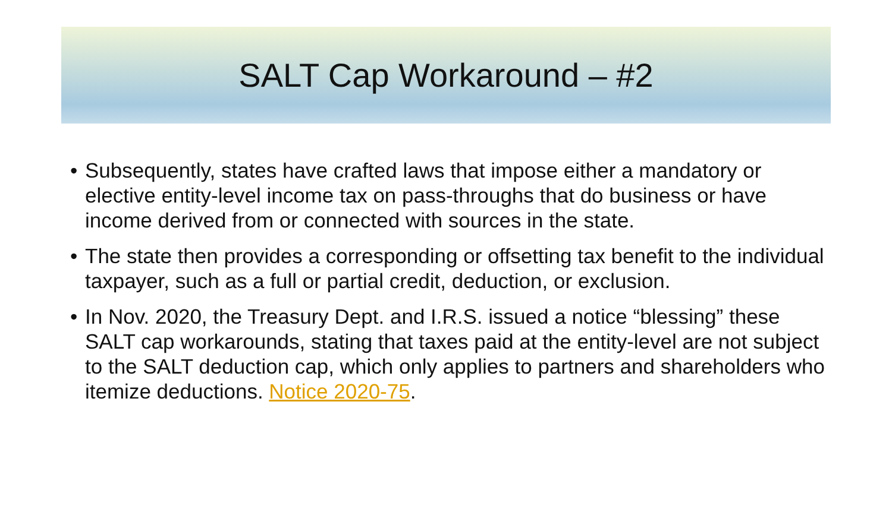SALT Cap Workaround – #2
• Subsequently, states have crafted laws that impose either a mandatory or elective entity-level income tax on pass-throughs that do business or have income derived from or connected with sources in the state.
• The state then provides a corresponding or offsetting tax benefit to the individual taxpayer, such as a full or partial credit, deduction, or exclusion.
• In Nov. 2020, the Treasury Dept. and I.R.S. issued a notice “blessing” these SALT cap workarounds, stating that taxes paid at the entity-level are not subject to the SALT deduction cap, which only applies to partners and shareholders who itemize deductions. Notice 2020-75.